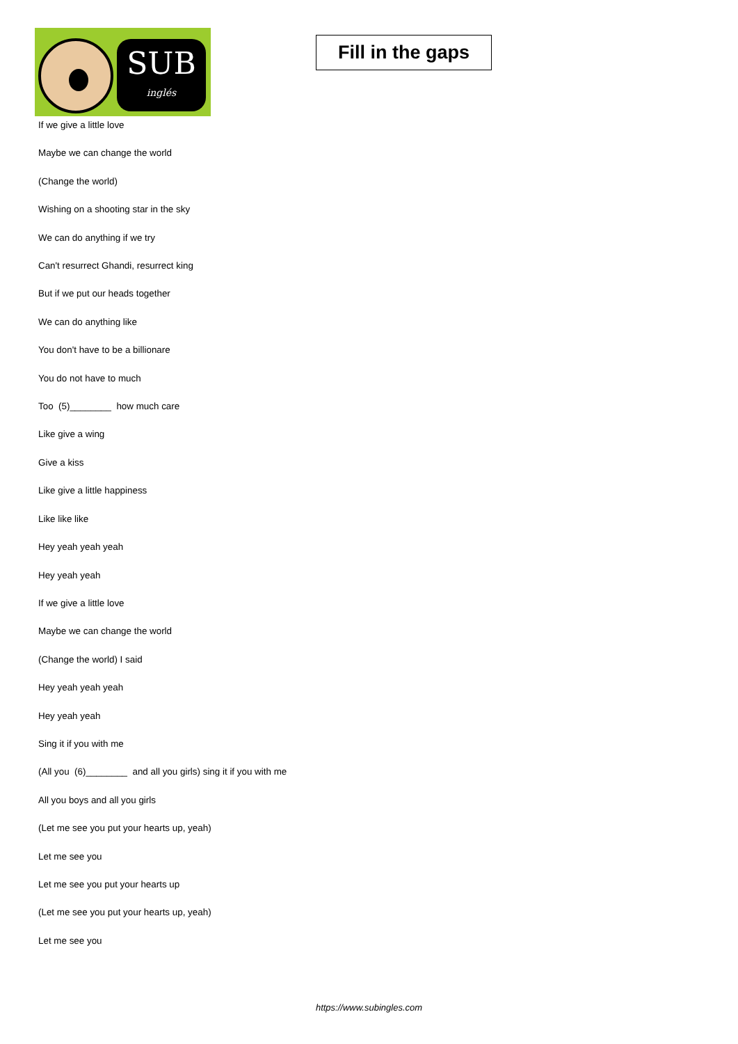SUB
inglés
Fill in the gaps
If we give a little love
Maybe we can change the world
(Change the world)
Wishing on a shooting star in the sky
We can do anything if we try
Can't resurrect Ghandi, resurrect king
But if we put our heads together
We can do anything like
You don't have to be a billionare
You do not have to much
Too (5)________ how much care
Like give a wing
Give a kiss
Like give a little happiness
Like like like
Hey yeah yeah yeah
Hey yeah yeah
If we give a little love
Maybe we can change the world
(Change the world) I said
Hey yeah yeah yeah
Hey yeah yeah
Sing it if you with me
(All you (6)________ and all you girls) sing it if you with me
All you boys and all you girls
(Let me see you put your hearts up, yeah)
Let me see you
Let me see you put your hearts up
(Let me see you put your hearts up, yeah)
Let me see you
https://www.subingles.com